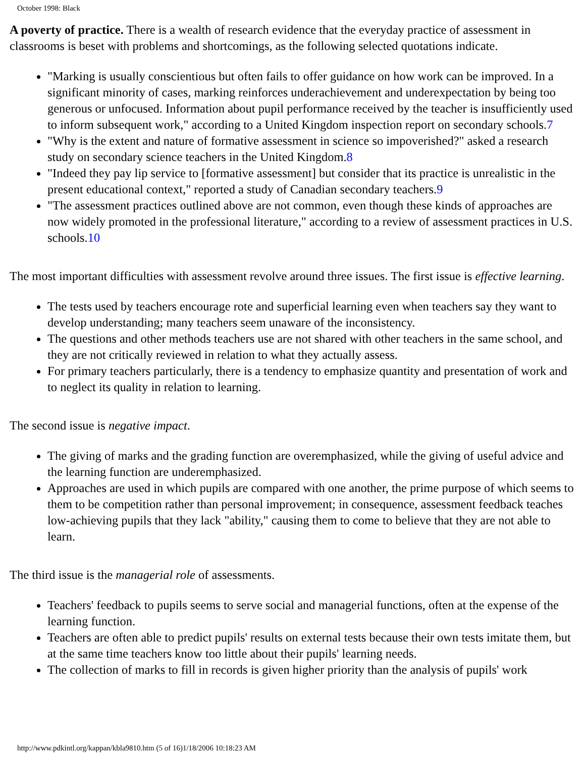October 1998: Black
A poverty of practice. There is a wealth of research evidence that the everyday practice of assessment in classrooms is beset with problems and shortcomings, as the following selected quotations indicate.
"Marking is usually conscientious but often fails to offer guidance on how work can be improved. In a significant minority of cases, marking reinforces underachievement and underexpectation by being too generous or unfocused. Information about pupil performance received by the teacher is insufficiently used to inform subsequent work," according to a United Kingdom inspection report on secondary schools.7
"Why is the extent and nature of formative assessment in science so impoverished?" asked a research study on secondary science teachers in the United Kingdom.8
"Indeed they pay lip service to [formative assessment] but consider that its practice is unrealistic in the present educational context," reported a study of Canadian secondary teachers.9
"The assessment practices outlined above are not common, even though these kinds of approaches are now widely promoted in the professional literature," according to a review of assessment practices in U.S. schools.10
The most important difficulties with assessment revolve around three issues. The first issue is effective learning.
The tests used by teachers encourage rote and superficial learning even when teachers say they want to develop understanding; many teachers seem unaware of the inconsistency.
The questions and other methods teachers use are not shared with other teachers in the same school, and they are not critically reviewed in relation to what they actually assess.
For primary teachers particularly, there is a tendency to emphasize quantity and presentation of work and to neglect its quality in relation to learning.
The second issue is negative impact.
The giving of marks and the grading function are overemphasized, while the giving of useful advice and the learning function are underemphasized.
Approaches are used in which pupils are compared with one another, the prime purpose of which seems to them to be competition rather than personal improvement; in consequence, assessment feedback teaches low-achieving pupils that they lack "ability," causing them to come to believe that they are not able to learn.
The third issue is the managerial role of assessments.
Teachers' feedback to pupils seems to serve social and managerial functions, often at the expense of the learning function.
Teachers are often able to predict pupils' results on external tests because their own tests imitate them, but at the same time teachers know too little about their pupils' learning needs.
The collection of marks to fill in records is given higher priority than the analysis of pupils' work
http://www.pdkintl.org/kappan/kbla9810.htm (5 of 16)1/18/2006 10:18:23 AM